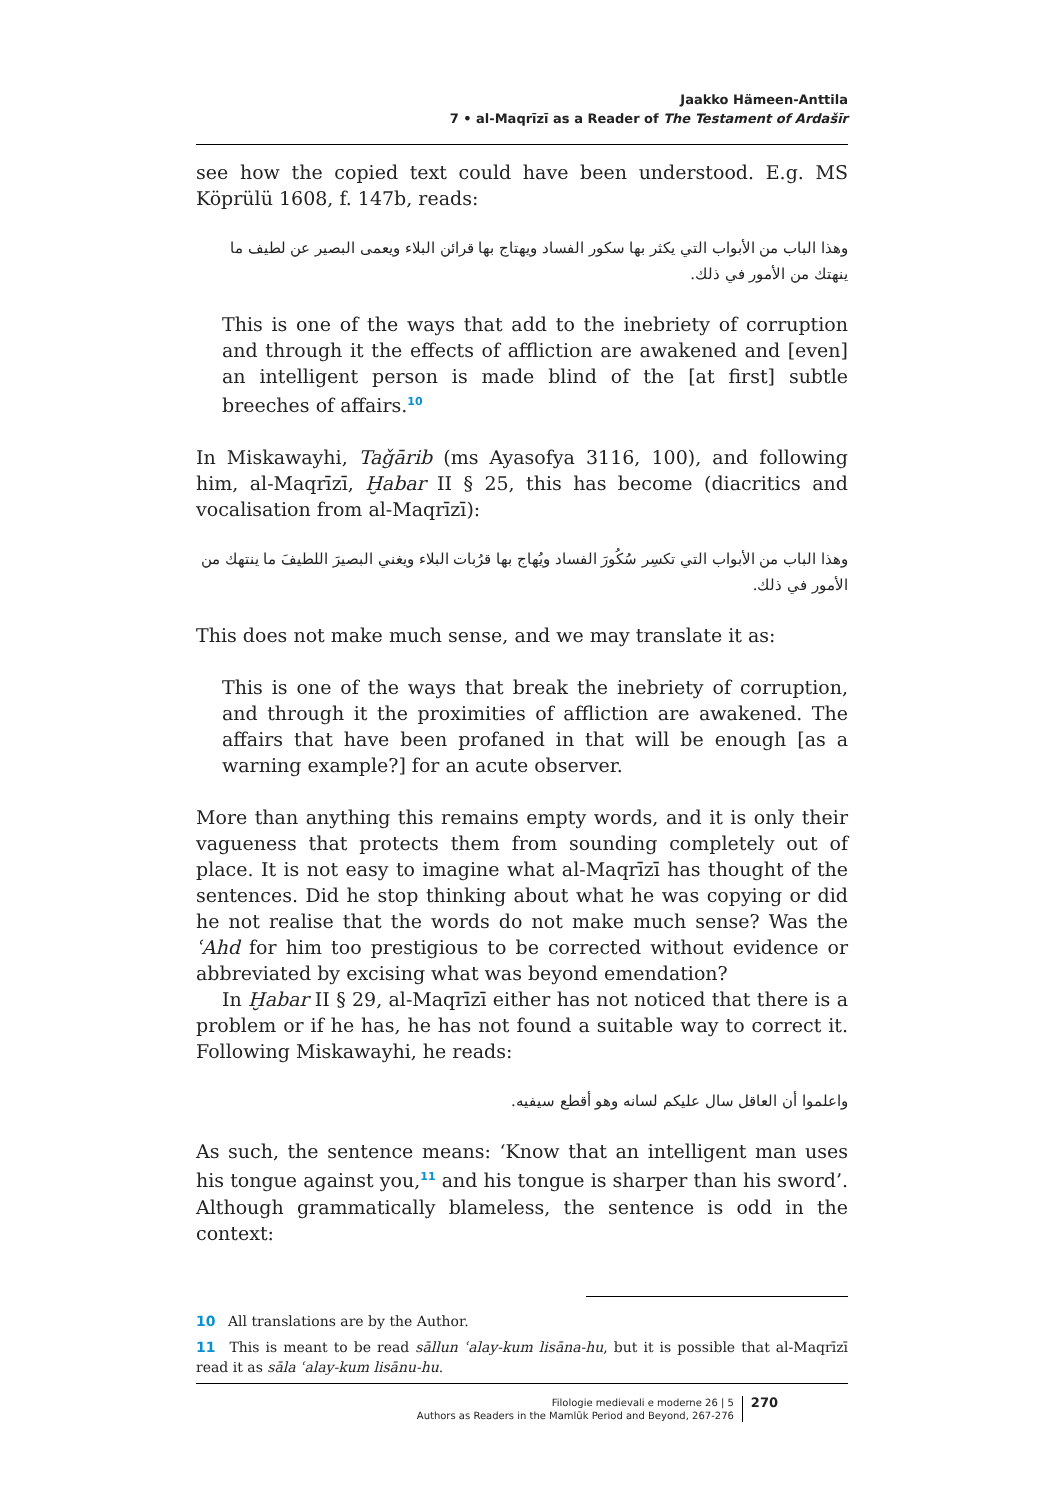Jaakko Hämeen-Anttila
7 • al-Maqrīzī as a Reader of The Testament of Ardašīr
see how the copied text could have been understood. E.g. MS Köprülü 1608, f. 147b, reads:
وهذا الباب من الأبواب التي يكثر بها سكور الفساد ويهتاج بها قرائن البلاء ويعمى البصير عن لطيف ما ينهتك من الأمور في ذلك.
This is one of the ways that add to the inebriety of corruption and through it the effects of affliction are awakened and [even] an intelligent person is made blind of the [at first] subtle breeches of affairs.<sup>10</sup>
In Miskawayhi, Taǧārib (ms Ayasofya 3116, 100), and following him, al-Maqrīzī, Ḫabar II § 25, this has become (diacritics and vocalisation from al-Maqrīzī):
وهذا الباب من الأبواب التي تكسِر سُكُورَ الفساد ويُهاج بها قرُبات البلاء ويغني البصيرَ اللطيفَ ما ينتهك من الأمور في ذلك.
This does not make much sense, and we may translate it as:
This is one of the ways that break the inebriety of corruption, and through it the proximities of affliction are awakened. The affairs that have been profaned in that will be enough [as a warning example?] for an acute observer.
More than anything this remains empty words, and it is only their vagueness that protects them from sounding completely out of place. It is not easy to imagine what al-Maqrīzī has thought of the sentences. Did he stop thinking about what he was copying or did he not realise that the words do not make much sense? Was the ʿAhd for him too prestigious to be corrected without evidence or abbreviated by excising what was beyond emendation?
In Ḫabar II § 29, al-Maqrīzī either has not noticed that there is a problem or if he has, he has not found a suitable way to correct it. Following Miskawayhi, he reads:
واعلموا أن العاقل سال عليكم لسانه وهو أقطع سيفيه.
As such, the sentence means: ‘Know that an intelligent man uses his tongue against you,<sup>11</sup> and his tongue is sharper than his sword’. Although grammatically blameless, the sentence is odd in the context:
10 All translations are by the Author.
11 This is meant to be read sāllun ʿalay-kum lisāna-hu, but it is possible that al-Maqrīzī read it as sāla ʿalay-kum lisānu-hu.
Filologie medievali e moderne 26 | 5
Authors as Readers in the Mamlūk Period and Beyond, 267-276
270